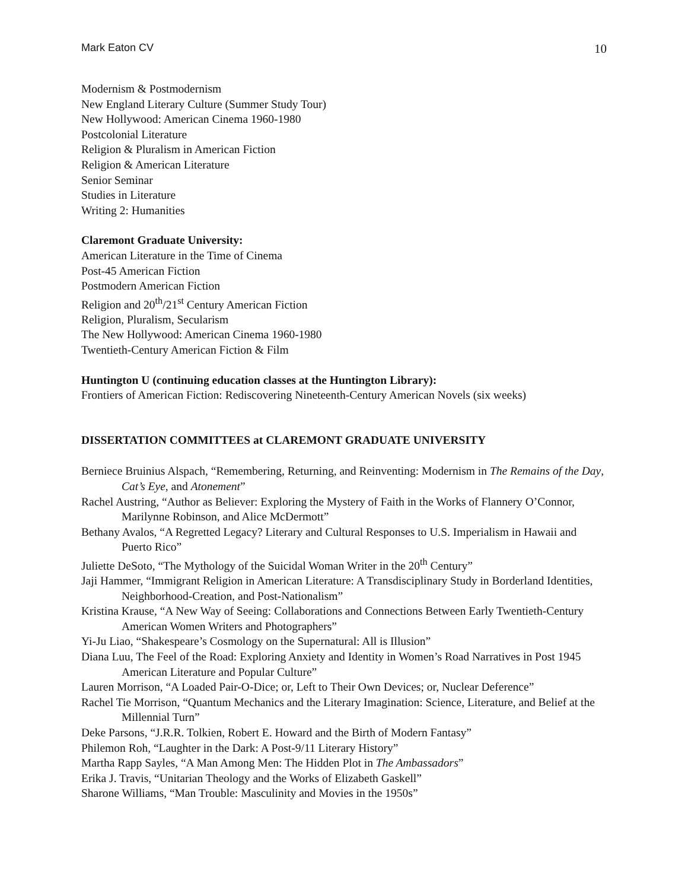Mark Eaton CV 10
Modernism & Postmodernism
New England Literary Culture (Summer Study Tour)
New Hollywood: American Cinema 1960-1980
Postcolonial Literature
Religion & Pluralism in American Fiction
Religion & American Literature
Senior Seminar
Studies in Literature
Writing 2: Humanities
Claremont Graduate University:
American Literature in the Time of Cinema
Post-45 American Fiction
Postmodern American Fiction
Religion and 20<sup>th</sup>/21<sup>st</sup> Century American Fiction
Religion, Pluralism, Secularism
The New Hollywood: American Cinema 1960-1980
Twentieth-Century American Fiction & Film
Huntington U (continuing education classes at the Huntington Library):
Frontiers of American Fiction: Rediscovering Nineteenth-Century American Novels (six weeks)
DISSERTATION COMMITTEES at CLAREMONT GRADUATE UNIVERSITY
Berniece Bruinius Alspach, “Remembering, Returning, and Reinventing: Modernism in The Remains of the Day, Cat’s Eye, and Atonement”
Rachel Austring, “Author as Believer: Exploring the Mystery of Faith in the Works of Flannery O’Connor, Marilynne Robinson, and Alice McDermott”
Bethany Avalos, “A Regretted Legacy? Literary and Cultural Responses to U.S. Imperialism in Hawaii and Puerto Rico”
Juliette DeSoto, “The Mythology of the Suicidal Woman Writer in the 20<sup>th</sup> Century”
Jaji Hammer, “Immigrant Religion in American Literature: A Transdisciplinary Study in Borderland Identities, Neighborhood-Creation, and Post-Nationalism”
Kristina Krause, “A New Way of Seeing: Collaborations and Connections Between Early Twentieth-Century American Women Writers and Photographers”
Yi-Ju Liao, “Shakespeare’s Cosmology on the Supernatural: All is Illusion”
Diana Luu, The Feel of the Road: Exploring Anxiety and Identity in Women’s Road Narratives in Post 1945 American Literature and Popular Culture”
Lauren Morrison, “A Loaded Pair-O-Dice; or, Left to Their Own Devices; or, Nuclear Deference”
Rachel Tie Morrison, “Quantum Mechanics and the Literary Imagination: Science, Literature, and Belief at the Millennial Turn”
Deke Parsons, “J.R.R. Tolkien, Robert E. Howard and the Birth of Modern Fantasy”
Philemon Roh, “Laughter in the Dark: A Post-9/11 Literary History”
Martha Rapp Sayles, “A Man Among Men: The Hidden Plot in The Ambassadors”
Erika J. Travis, “Unitarian Theology and the Works of Elizabeth Gaskell”
Sharone Williams, “Man Trouble: Masculinity and Movies in the 1950s”